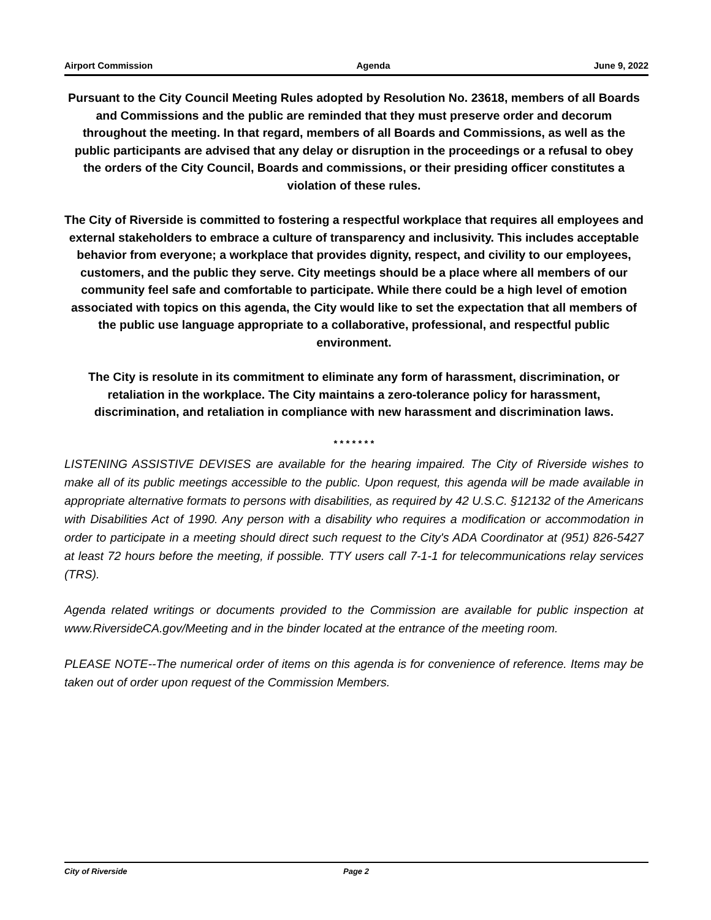Airport Commission Agenda June 9, 2022
Pursuant to the City Council Meeting Rules adopted by Resolution No. 23618, members of all Boards and Commissions and the public are reminded that they must preserve order and decorum throughout the meeting. In that regard, members of all Boards and Commissions, as well as the public participants are advised that any delay or disruption in the proceedings or a refusal to obey the orders of the City Council, Boards and commissions, or their presiding officer constitutes a violation of these rules.
The City of Riverside is committed to fostering a respectful workplace that requires all employees and external stakeholders to embrace a culture of transparency and inclusivity. This includes acceptable behavior from everyone; a workplace that provides dignity, respect, and civility to our employees, customers, and the public they serve. City meetings should be a place where all members of our community feel safe and comfortable to participate. While there could be a high level of emotion associated with topics on this agenda, the City would like to set the expectation that all members of the public use language appropriate to a collaborative, professional, and respectful public environment.
The City is resolute in its commitment to eliminate any form of harassment, discrimination, or retaliation in the workplace. The City maintains a zero-tolerance policy for harassment, discrimination, and retaliation in compliance with new harassment and discrimination laws.
* * * * * * *
LISTENING ASSISTIVE DEVISES are available for the hearing impaired. The City of Riverside wishes to make all of its public meetings accessible to the public. Upon request, this agenda will be made available in appropriate alternative formats to persons with disabilities, as required by 42 U.S.C. §12132 of the Americans with Disabilities Act of 1990. Any person with a disability who requires a modification or accommodation in order to participate in a meeting should direct such request to the City's ADA Coordinator at (951) 826-5427 at least 72 hours before the meeting, if possible. TTY users call 7-1-1 for telecommunications relay services (TRS).
Agenda related writings or documents provided to the Commission are available for public inspection at www.RiversideCA.gov/Meeting and in the binder located at the entrance of the meeting room.
PLEASE NOTE--The numerical order of items on this agenda is for convenience of reference. Items may be taken out of order upon request of the Commission Members.
City of Riverside Page 2